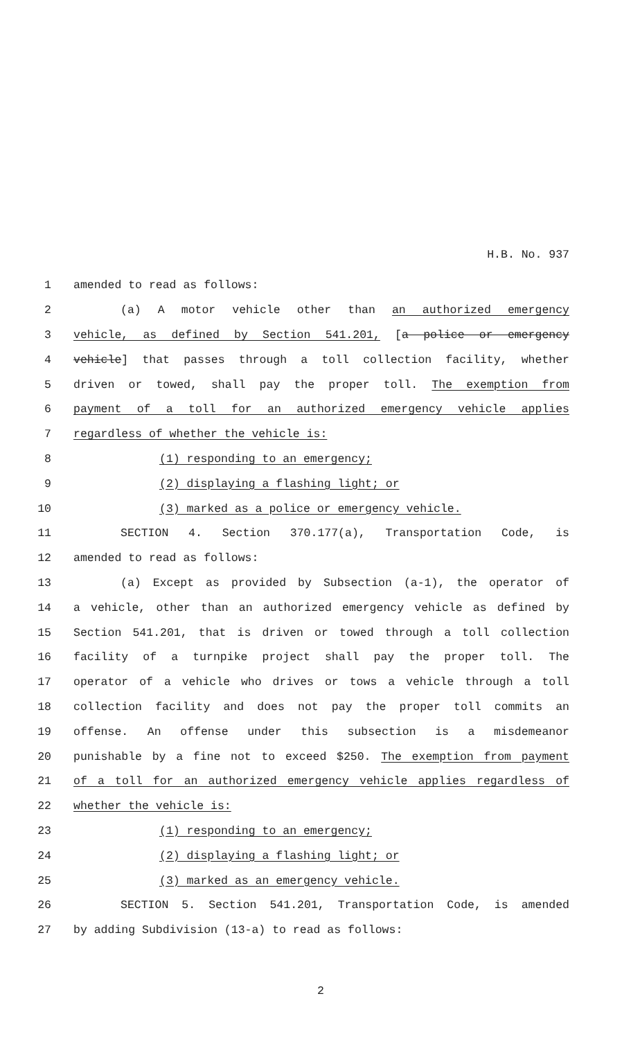H.B. No. 937
1 amended to read as follows:
2 (a) A motor vehicle other than an authorized emergency
3 vehicle, as defined by Section 541.201, [a police or emergency
4 vehicle] that passes through a toll collection facility, whether
5 driven or towed, shall pay the proper toll. The exemption from
6 payment of a toll for an authorized emergency vehicle applies
7 regardless of whether the vehicle is:
8 (1) responding to an emergency;
9 (2) displaying a flashing light; or
10 (3) marked as a police or emergency vehicle.
11 SECTION 4. Section 370.177(a), Transportation Code, is
12 amended to read as follows:
13 (a) Except as provided by Subsection (a-1), the operator of
14 a vehicle, other than an authorized emergency vehicle as defined by
15 Section 541.201, that is driven or towed through a toll collection
16 facility of a turnpike project shall pay the proper toll. The
17 operator of a vehicle who drives or tows a vehicle through a toll
18 collection facility and does not pay the proper toll commits an
19 offense. An offense under this subsection is a misdemeanor
20 punishable by a fine not to exceed $250. The exemption from payment
21 of a toll for an authorized emergency vehicle applies regardless of
22 whether the vehicle is:
23 (1) responding to an emergency;
24 (2) displaying a flashing light; or
25 (3) marked as an emergency vehicle.
26 SECTION 5. Section 541.201, Transportation Code, is amended
27 by adding Subdivision (13-a) to read as follows:
2